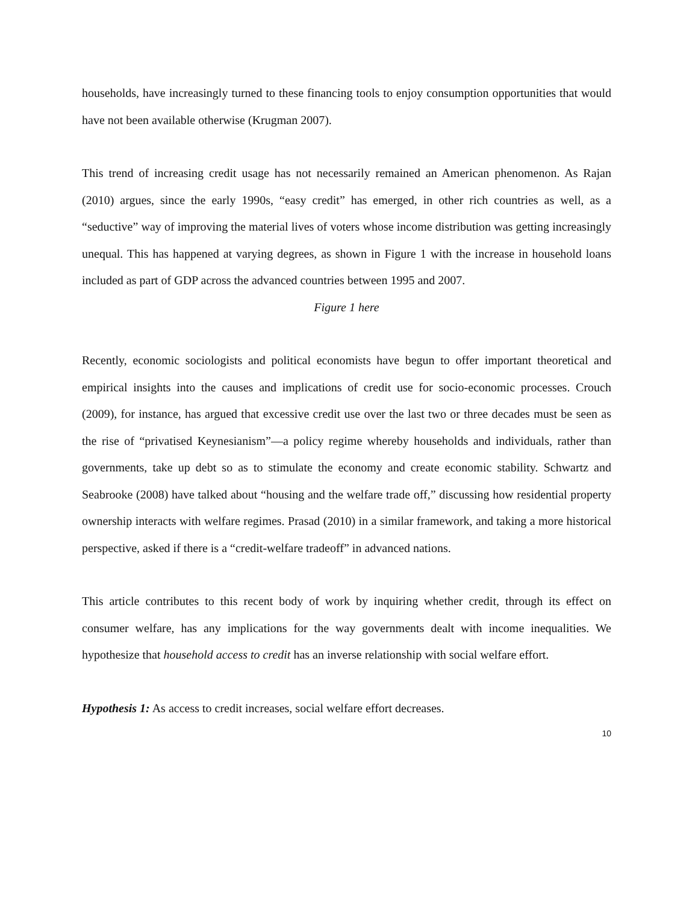households, have increasingly turned to these financing tools to enjoy consumption opportunities that would have not been available otherwise (Krugman 2007).
This trend of increasing credit usage has not necessarily remained an American phenomenon. As Rajan (2010) argues, since the early 1990s, “easy credit” has emerged, in other rich countries as well, as a “seductive” way of improving the material lives of voters whose income distribution was getting increasingly unequal. This has happened at varying degrees, as shown in Figure 1 with the increase in household loans included as part of GDP across the advanced countries between 1995 and 2007.
Figure 1 here
Recently, economic sociologists and political economists have begun to offer important theoretical and empirical insights into the causes and implications of credit use for socio-economic processes. Crouch (2009), for instance, has argued that excessive credit use over the last two or three decades must be seen as the rise of “privatised Keynesianism”—a policy regime whereby households and individuals, rather than governments, take up debt so as to stimulate the economy and create economic stability. Schwartz and Seabrooke (2008) have talked about “housing and the welfare trade off,” discussing how residential property ownership interacts with welfare regimes. Prasad (2010) in a similar framework, and taking a more historical perspective, asked if there is a “credit-welfare tradeoff” in advanced nations.
This article contributes to this recent body of work by inquiring whether credit, through its effect on consumer welfare, has any implications for the way governments dealt with income inequalities. We hypothesize that household access to credit has an inverse relationship with social welfare effort.
Hypothesis 1: As access to credit increases, social welfare effort decreases.
10